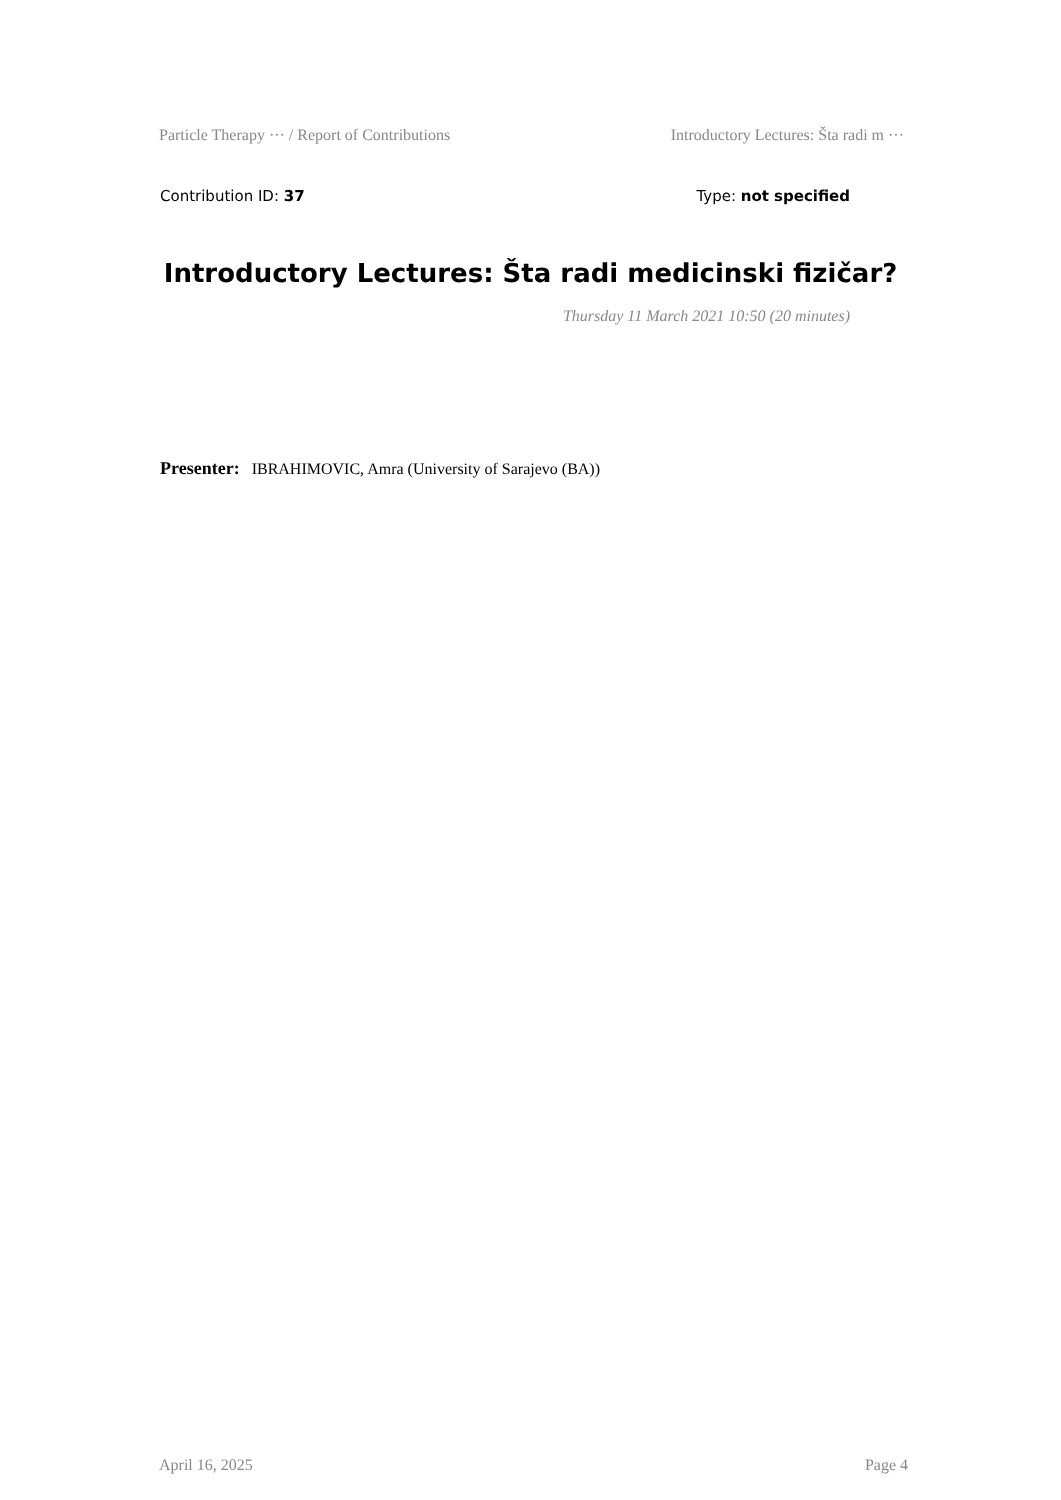Particle Therapy ··· / Report of Contributions Introductory Lectures: Šta radi m ···
Contribution ID: 37 Type: not specified
Introductory Lectures: Šta radi medicinski fizičar?
Thursday 11 March 2021 10:50 (20 minutes)
Presenter: IBRAHIMOVIC, Amra (University of Sarajevo (BA))
April 16, 2025 Page 4